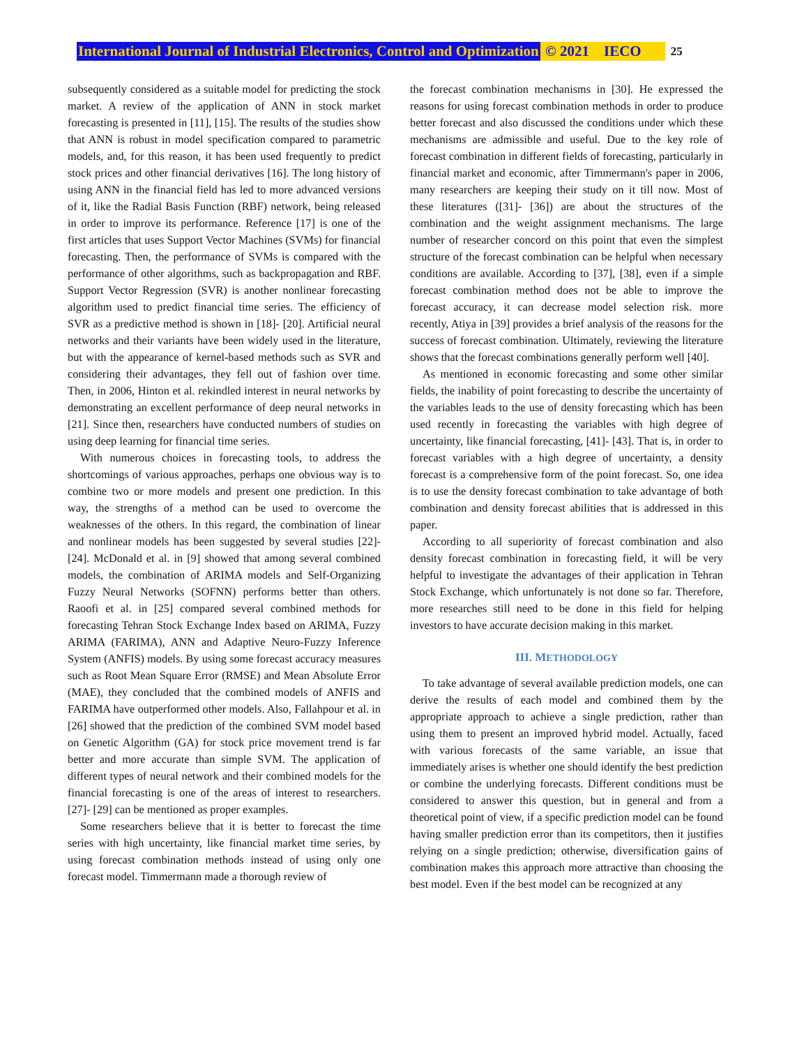International Journal of Industrial Electronics, Control and Optimization © 2021 IECO 25
subsequently considered as a suitable model for predicting the stock market. A review of the application of ANN in stock market forecasting is presented in [11], [15]. The results of the studies show that ANN is robust in model specification compared to parametric models, and, for this reason, it has been used frequently to predict stock prices and other financial derivatives [16]. The long history of using ANN in the financial field has led to more advanced versions of it, like the Radial Basis Function (RBF) network, being released in order to improve its performance. Reference [17] is one of the first articles that uses Support Vector Machines (SVMs) for financial forecasting. Then, the performance of SVMs is compared with the performance of other algorithms, such as backpropagation and RBF. Support Vector Regression (SVR) is another nonlinear forecasting algorithm used to predict financial time series. The efficiency of SVR as a predictive method is shown in [18]- [20]. Artificial neural networks and their variants have been widely used in the literature, but with the appearance of kernel-based methods such as SVR and considering their advantages, they fell out of fashion over time. Then, in 2006, Hinton et al. rekindled interest in neural networks by demonstrating an excellent performance of deep neural networks in [21]. Since then, researchers have conducted numbers of studies on using deep learning for financial time series.
With numerous choices in forecasting tools, to address the shortcomings of various approaches, perhaps one obvious way is to combine two or more models and present one prediction. In this way, the strengths of a method can be used to overcome the weaknesses of the others. In this regard, the combination of linear and nonlinear models has been suggested by several studies [22]- [24]. McDonald et al. in [9] showed that among several combined models, the combination of ARIMA models and Self-Organizing Fuzzy Neural Networks (SOFNN) performs better than others. Raoofi et al. in [25] compared several combined methods for forecasting Tehran Stock Exchange Index based on ARIMA, Fuzzy ARIMA (FARIMA), ANN and Adaptive Neuro-Fuzzy Inference System (ANFIS) models. By using some forecast accuracy measures such as Root Mean Square Error (RMSE) and Mean Absolute Error (MAE), they concluded that the combined models of ANFIS and FARIMA have outperformed other models. Also, Fallahpour et al. in [26] showed that the prediction of the combined SVM model based on Genetic Algorithm (GA) for stock price movement trend is far better and more accurate than simple SVM. The application of different types of neural network and their combined models for the financial forecasting is one of the areas of interest to researchers. [27]- [29] can be mentioned as proper examples.
Some researchers believe that it is better to forecast the time series with high uncertainty, like financial market time series, by using forecast combination methods instead of using only one forecast model. Timmermann made a thorough review of
the forecast combination mechanisms in [30]. He expressed the reasons for using forecast combination methods in order to produce better forecast and also discussed the conditions under which these mechanisms are admissible and useful. Due to the key role of forecast combination in different fields of forecasting, particularly in financial market and economic, after Timmermann's paper in 2006, many researchers are keeping their study on it till now. Most of these literatures ([31]- [36]) are about the structures of the combination and the weight assignment mechanisms. The large number of researcher concord on this point that even the simplest structure of the forecast combination can be helpful when necessary conditions are available. According to [37], [38], even if a simple forecast combination method does not be able to improve the forecast accuracy, it can decrease model selection risk. more recently, Atiya in [39] provides a brief analysis of the reasons for the success of forecast combination. Ultimately, reviewing the literature shows that the forecast combinations generally perform well [40].
As mentioned in economic forecasting and some other similar fields, the inability of point forecasting to describe the uncertainty of the variables leads to the use of density forecasting which has been used recently in forecasting the variables with high degree of uncertainty, like financial forecasting, [41]- [43]. That is, in order to forecast variables with a high degree of uncertainty, a density forecast is a comprehensive form of the point forecast. So, one idea is to use the density forecast combination to take advantage of both combination and density forecast abilities that is addressed in this paper.
According to all superiority of forecast combination and also density forecast combination in forecasting field, it will be very helpful to investigate the advantages of their application in Tehran Stock Exchange, which unfortunately is not done so far. Therefore, more researches still need to be done in this field for helping investors to have accurate decision making in this market.
III. METHODOLOGY
To take advantage of several available prediction models, one can derive the results of each model and combined them by the appropriate approach to achieve a single prediction, rather than using them to present an improved hybrid model. Actually, faced with various forecasts of the same variable, an issue that immediately arises is whether one should identify the best prediction or combine the underlying forecasts. Different conditions must be considered to answer this question, but in general and from a theoretical point of view, if a specific prediction model can be found having smaller prediction error than its competitors, then it justifies relying on a single prediction; otherwise, diversification gains of combination makes this approach more attractive than choosing the best model. Even if the best model can be recognized at any